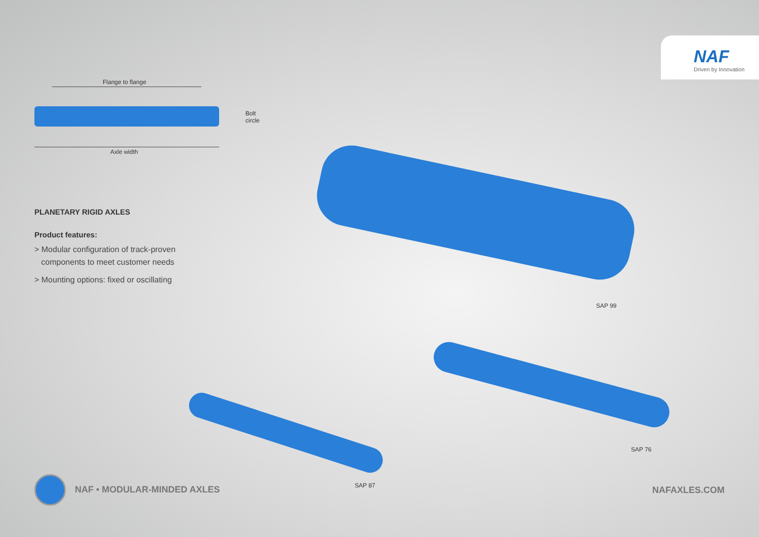NAF
Driven by Innovation
Flange to flange
Bolt
circle
Axle width
SAP 99
SAP 76
SAP 87
PLANETARY RIGID AXLES
Product features:
> Modular configuration of track-proven
components to meet customer needs
> Mounting options: fixed or oscillating
NAF • MODULAR-MINDED AXLES NAFAXLES.COM